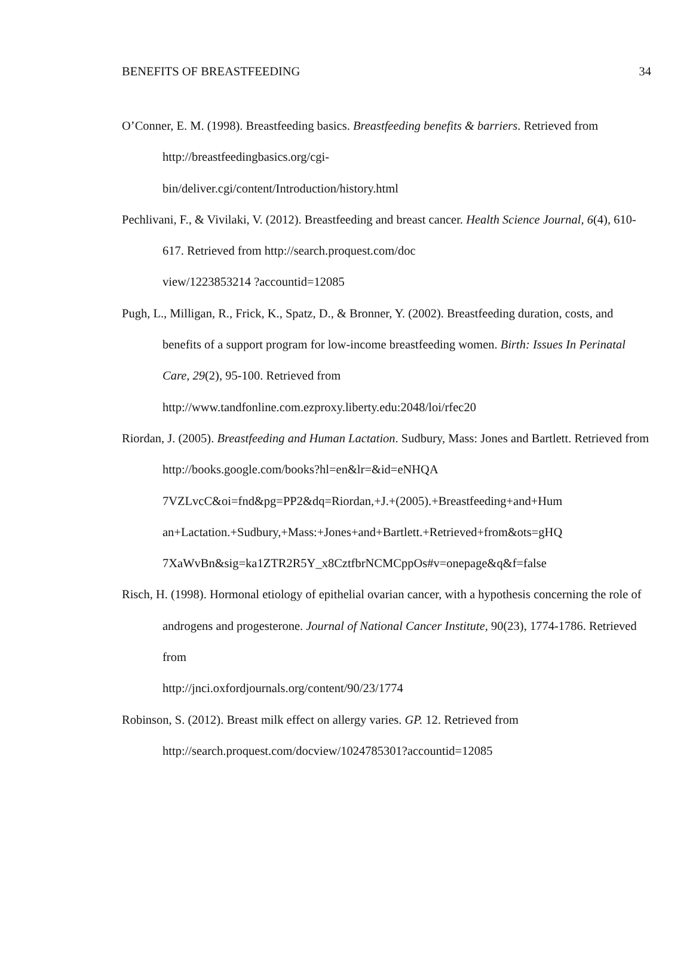BENEFITS OF BREASTFEEDING 34
O’Conner, E. M. (1998). Breastfeeding basics. Breastfeeding benefits & barriers. Retrieved from http://breastfeedingbasics.org/cgi-
bin/deliver.cgi/content/Introduction/history.html
Pechlivani, F., & Vivilaki, V. (2012). Breastfeeding and breast cancer. Health Science Journal, 6(4), 610-617. Retrieved from http://search.proquest.com/doc
view/1223853214 ?accountid=12085
Pugh, L., Milligan, R., Frick, K., Spatz, D., & Bronner, Y. (2002). Breastfeeding duration, costs, and benefits of a support program for low-income breastfeeding women. Birth: Issues In Perinatal Care, 29(2), 95-100. Retrieved from
http://www.tandfonline.com.ezproxy.liberty.edu:2048/loi/rfec20
Riordan, J. (2005). Breastfeeding and Human Lactation. Sudbury, Mass: Jones and Bartlett. Retrieved from http://books.google.com/books?hl=en&lr=&id=eNHQA
7VZLvcC&oi=fnd&pg=PP2&dq=Riordan,+J.+(2005).+Breastfeeding+and+Hum
an+Lactation.+Sudbury,+Mass:+Jones+and+Bartlett.+Retrieved+from&ots=gHQ
7XaWvBn&sig=ka1ZTR2R5Y_x8CztfbrNCMCppOs#v=onepage&q&f=false
Risch, H. (1998). Hormonal etiology of epithelial ovarian cancer, with a hypothesis concerning the role of androgens and progesterone. Journal of National Cancer Institute, 90(23), 1774-1786. Retrieved from
http://jnci.oxfordjournals.org/content/90/23/1774
Robinson, S. (2012). Breast milk effect on allergy varies. GP. 12. Retrieved from
http://search.proquest.com/docview/1024785301?accountid=12085